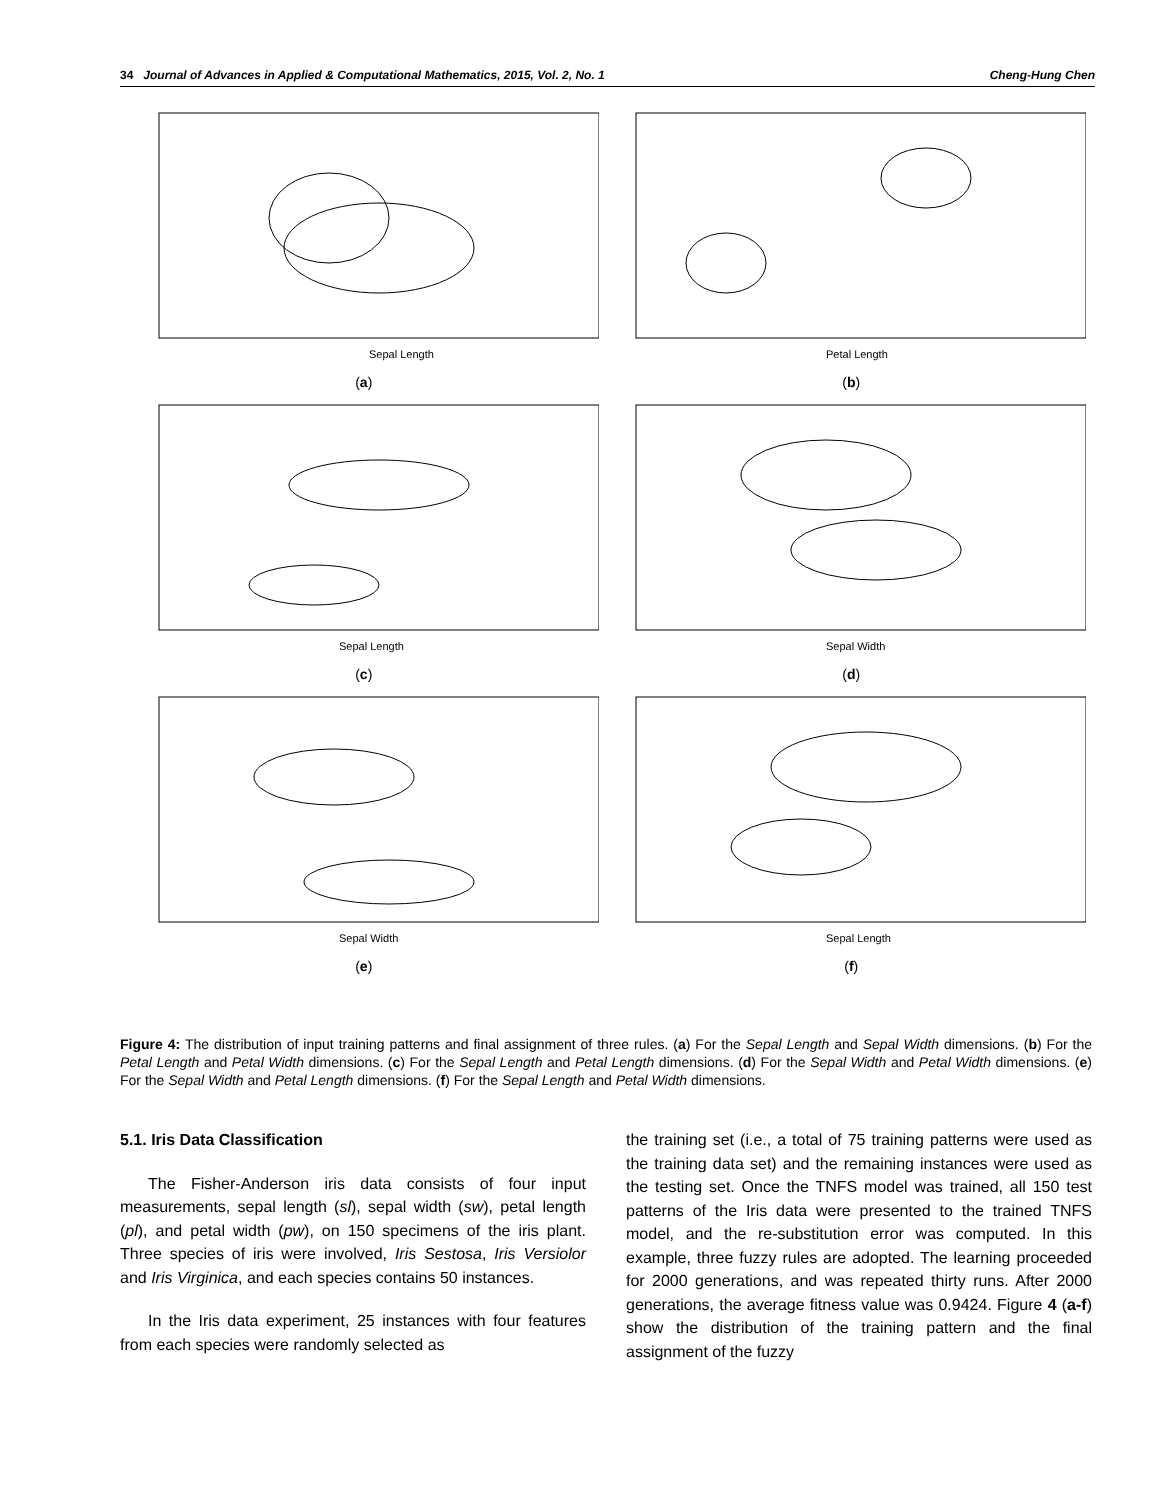34 Journal of Advances in Applied & Computational Mathematics, 2015, Vol. 2, No. 1 Cheng-Hung Chen
Sepal Length
(a)
Petal Length
(b)
Sepal Length
(c)
Sepal Width
(d)
Sepal Width
(e)
Sepal Length
(f)
Figure 4: The distribution of input training patterns and final assignment of three rules. (a) For the Sepal Length and Sepal Width dimensions. (b) For the Petal Length and Petal Width dimensions. (c) For the Sepal Length and Petal Length dimensions. (d) For the Sepal Width and Petal Width dimensions. (e) For the Sepal Width and Petal Length dimensions. (f) For the Sepal Length and Petal Width dimensions.
5.1. Iris Data Classification
The Fisher-Anderson iris data consists of four input measurements, sepal length (sl), sepal width (sw), petal length (pl), and petal width (pw), on 150 specimens of the iris plant. Three species of iris were involved, Iris Sestosa, Iris Versiolor and Iris Virginica, and each species contains 50 instances.
In the Iris data experiment, 25 instances with four features from each species were randomly selected as
the training set (i.e., a total of 75 training patterns were used as the training data set) and the remaining instances were used as the testing set. Once the TNFS model was trained, all 150 test patterns of the Iris data were presented to the trained TNFS model, and the re-substitution error was computed. In this example, three fuzzy rules are adopted. The learning proceeded for 2000 generations, and was repeated thirty runs. After 2000 generations, the average fitness value was 0.9424. Figure 4 (a-f) show the distribution of the training pattern and the final assignment of the fuzzy